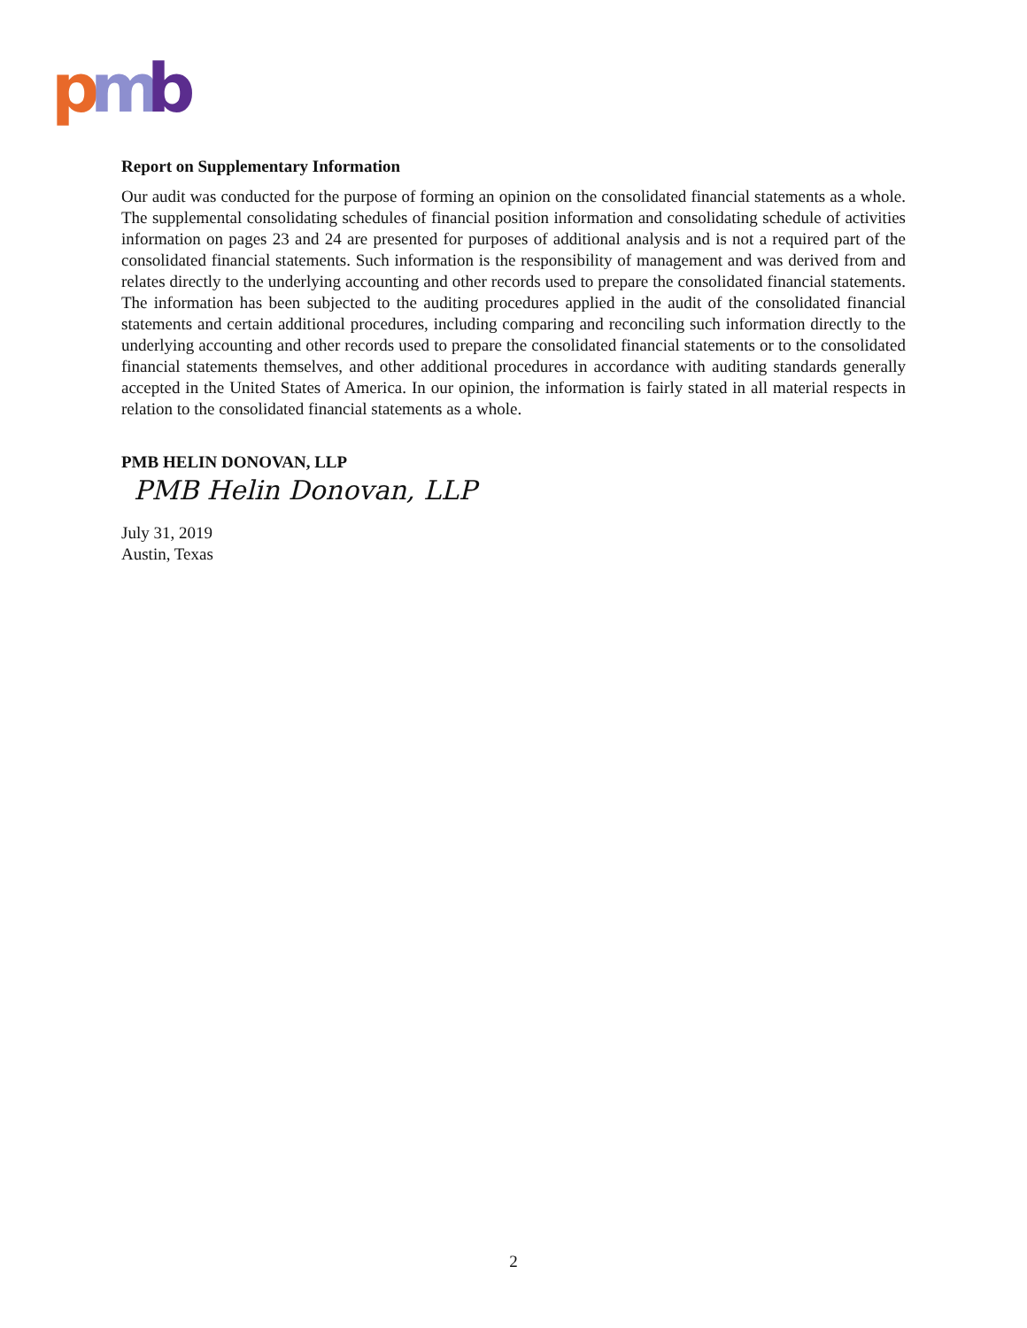p
m
b
Report on Supplementary Information
Our audit was conducted for the purpose of forming an opinion on the consolidated financial statements as a whole. The supplemental consolidating schedules of financial position information and consolidating schedule of activities information on pages 23 and 24 are presented for purposes of additional analysis and is not a required part of the consolidated financial statements. Such information is the responsibility of management and was derived from and relates directly to the underlying accounting and other records used to prepare the consolidated financial statements. The information has been subjected to the auditing procedures applied in the audit of the consolidated financial statements and certain additional procedures, including comparing and reconciling such information directly to the underlying accounting and other records used to prepare the consolidated financial statements or to the consolidated financial statements themselves, and other additional procedures in accordance with auditing standards generally accepted in the United States of America. In our opinion, the information is fairly stated in all material respects in relation to the consolidated financial statements as a whole.
PMB HELIN DONOVAN, LLP
PMB Helin Donovan, LLP
July 31, 2019
Austin, Texas
2